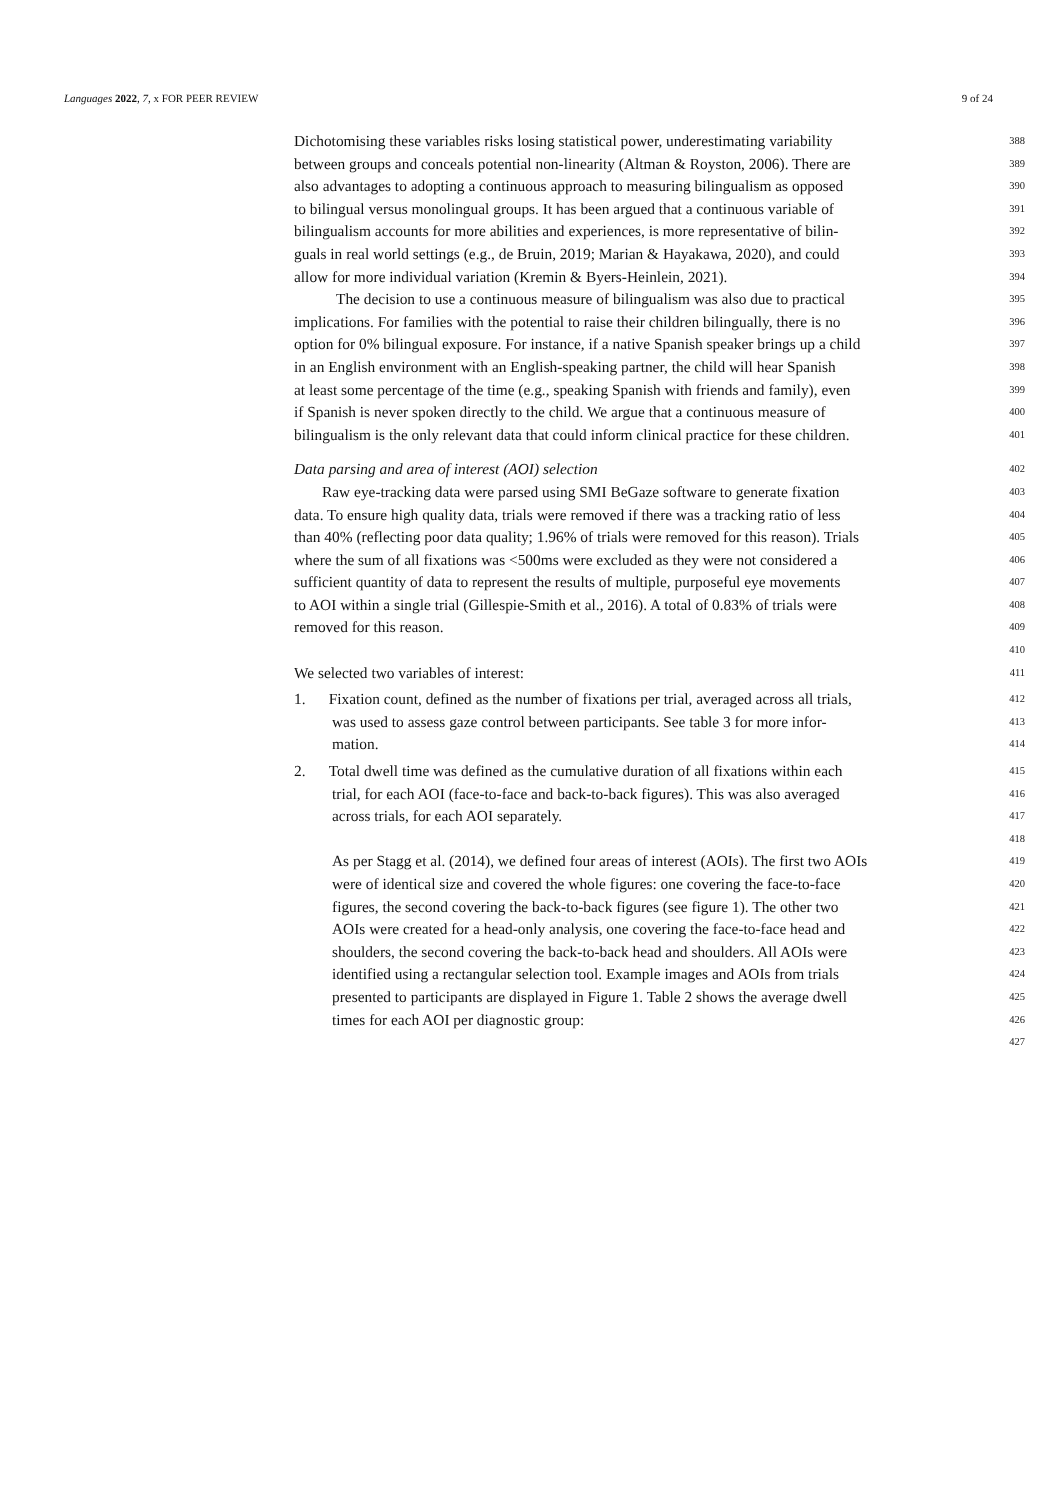Languages 2022, 7, x FOR PEER REVIEW 9 of 24
Dichotomising these variables risks losing statistical power, underestimating variability
388
between groups and conceals potential non-linearity (Altman & Royston, 2006). There are
389
also advantages to adopting a continuous approach to measuring bilingualism as opposed
390
to bilingual versus monolingual groups. It has been argued that a continuous variable of
391
bilingualism accounts for more abilities and experiences, is more representative of bilin-
392
guals in real world settings (e.g., de Bruin, 2019; Marian & Hayakawa, 2020), and could
393
allow for more individual variation (Kremin & Byers-Heinlein, 2021).
394
The decision to use a continuous measure of bilingualism was also due to practical
395
implications. For families with the potential to raise their children bilingually, there is no
396
option for 0% bilingual exposure. For instance, if a native Spanish speaker brings up a child
397
in an English environment with an English-speaking partner, the child will hear Spanish
398
at least some percentage of the time (e.g., speaking Spanish with friends and family), even
399
if Spanish is never spoken directly to the child. We argue that a continuous measure of
400
bilingualism is the only relevant data that could inform clinical practice for these children.
401
Data parsing and area of interest (AOI) selection
402
Raw eye-tracking data were parsed using SMI BeGaze software to generate fixation
403
data. To ensure high quality data, trials were removed if there was a tracking ratio of less
404
than 40% (reflecting poor data quality; 1.96% of trials were removed for this reason). Trials
405
where the sum of all fixations was <500ms were excluded as they were not considered a
406
sufficient quantity of data to represent the results of multiple, purposeful eye movements
407
to AOI within a single trial (Gillespie-Smith et al., 2016). A total of 0.83% of trials were
408
removed for this reason.
409
410
We selected two variables of interest:
411
1. Fixation count, defined as the number of fixations per trial, averaged across all trials,
412
was used to assess gaze control between participants. See table 3 for more infor-
413
mation.
414
2. Total dwell time was defined as the cumulative duration of all fixations within each
415
trial, for each AOI (face-to-face and back-to-back figures). This was also averaged
416
across trials, for each AOI separately.
417
418
As per Stagg et al. (2014), we defined four areas of interest (AOIs). The first two AOIs
419
were of identical size and covered the whole figures: one covering the face-to-face
420
figures, the second covering the back-to-back figures (see figure 1). The other two
421
AOIs were created for a head-only analysis, one covering the face-to-face head and
422
shoulders, the second covering the back-to-back head and shoulders. All AOIs were
423
identified using a rectangular selection tool. Example images and AOIs from trials
424
presented to participants are displayed in Figure 1. Table 2 shows the average dwell
425
times for each AOI per diagnostic group:
426
427